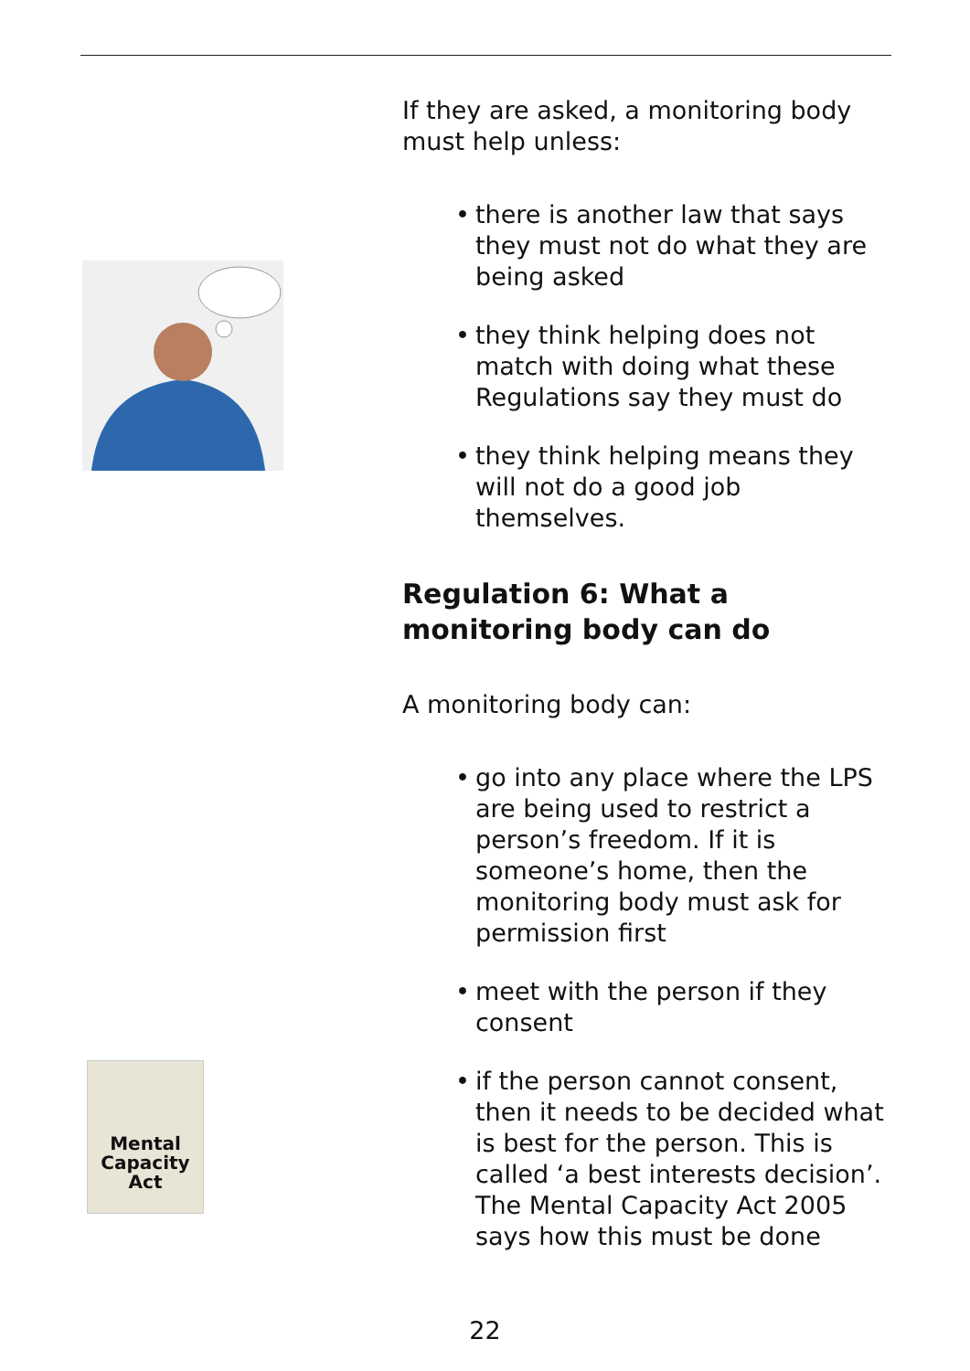If they are asked, a monitoring body must help unless:
• there is another law that says they must not do what they are being asked
• they think helping does not match with doing what these Regulations say they must do
• they think helping means they will not do a good job themselves.
Regulation 6: What a monitoring body can do
A monitoring body can:
• go into any place where the LPS are being used to restrict a person’s freedom. If it is someone’s home, then the monitoring body must ask for permission first
• meet with the person if they consent
• if the person cannot consent, then it needs to be decided what is best for the person. This is called ‘a best interests decision’. The Mental Capacity Act 2005 says how this must be done
Mental Capacity Act
22